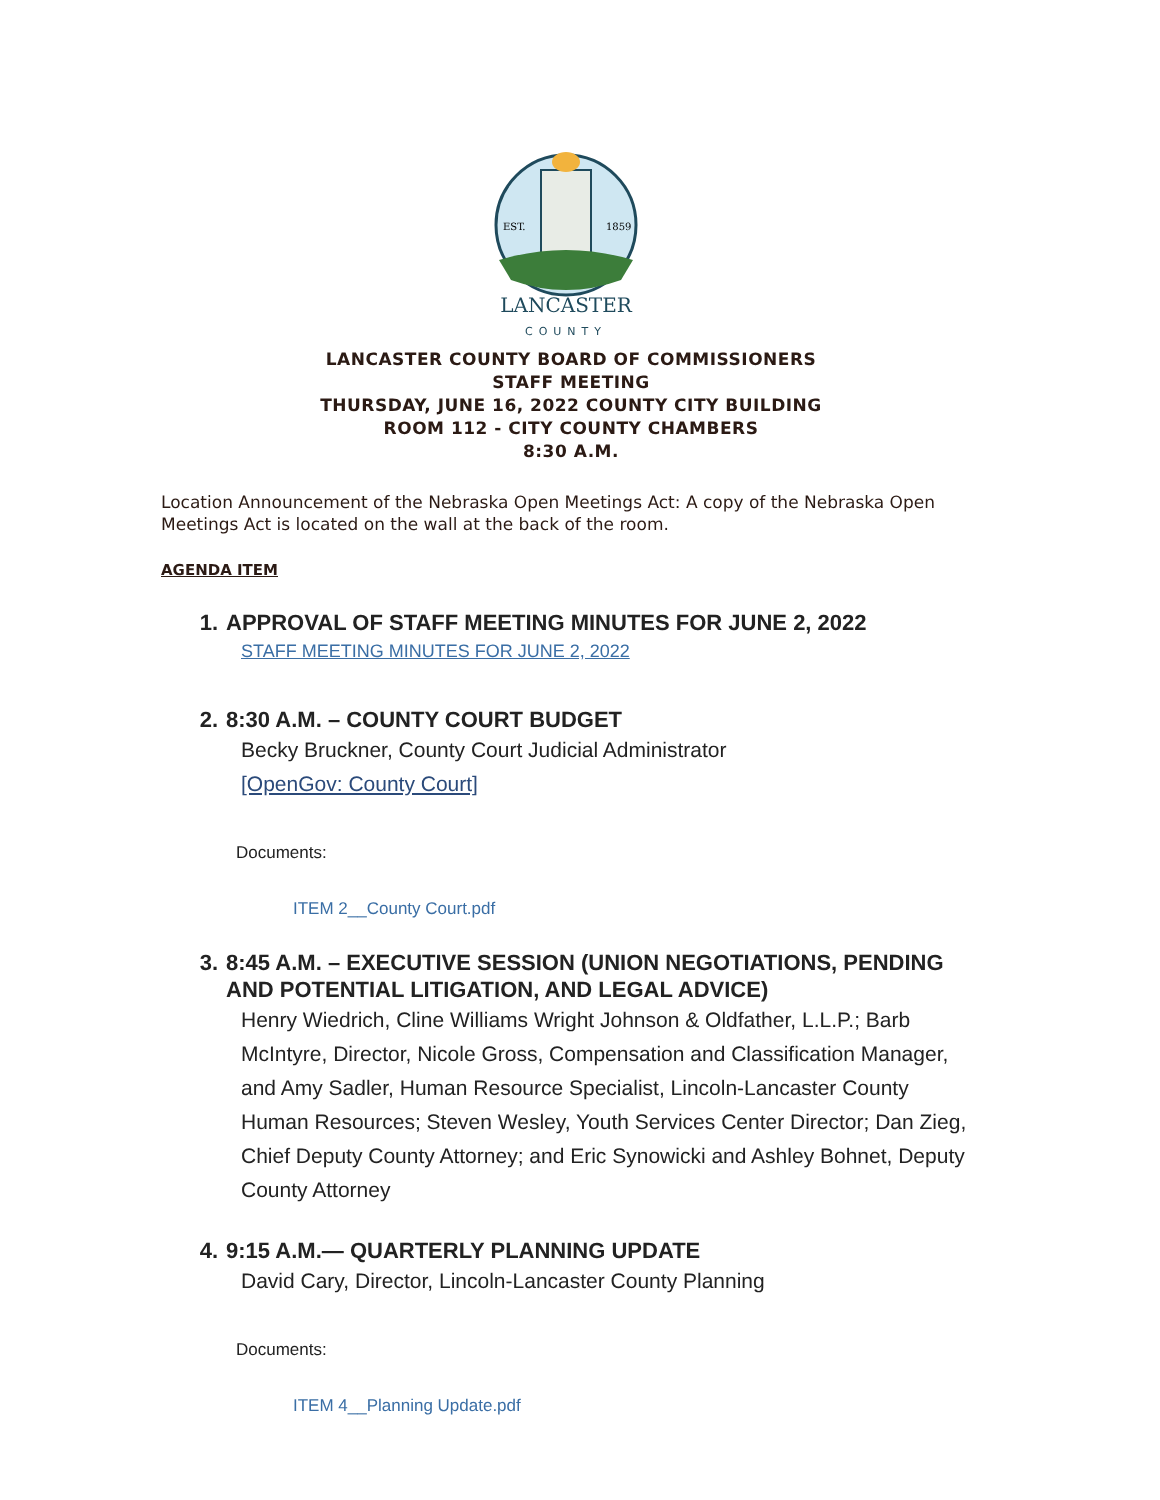EST.
1859
LANCASTER
COUNTY
LANCASTER COUNTY BOARD OF COMMISSIONERS
STAFF MEETING
THURSDAY, JUNE 16, 2022 COUNTY CITY BUILDING
ROOM 112 - CITY COUNTY CHAMBERS
8:30 A.M.
Location Announcement of the Nebraska Open Meetings Act: A copy of the Nebraska Open Meetings Act is located on the wall at the back of the room.
AGENDA ITEM
1. APPROVAL OF STAFF MEETING MINUTES FOR JUNE 2, 2022
STAFF MEETING MINUTES FOR JUNE 2, 2022
2. 8:30 A.M. – COUNTY COURT BUDGET
Becky Bruckner, County Court Judicial Administrator
[OpenGov: County Court]
Documents:
ITEM 2__County Court.pdf
3. 8:45 A.M. – EXECUTIVE SESSION (UNION NEGOTIATIONS, PENDING AND POTENTIAL LITIGATION, AND LEGAL ADVICE)
Henry Wiedrich, Cline Williams Wright Johnson & Oldfather, L.L.P.; Barb McIntyre, Director, Nicole Gross, Compensation and Classification Manager, and Amy Sadler, Human Resource Specialist, Lincoln-Lancaster County Human Resources; Steven Wesley, Youth Services Center Director; Dan Zieg, Chief Deputy County Attorney; and Eric Synowicki and Ashley Bohnet, Deputy County Attorney
4. 9:15 A.M.— QUARTERLY PLANNING UPDATE
David Cary, Director, Lincoln-Lancaster County Planning
Documents:
ITEM 4__Planning Update.pdf